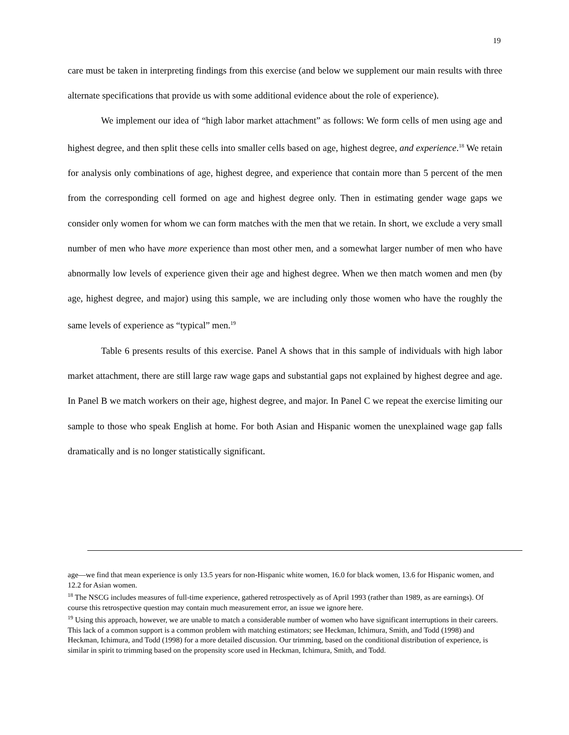19
care must be taken in interpreting findings from this exercise (and below we supplement our main results with three alternate specifications that provide us with some additional evidence about the role of experience).
We implement our idea of “high labor market attachment” as follows: We form cells of men using age and highest degree, and then split these cells into smaller cells based on age, highest degree, and experience.<sup>18</sup> We retain for analysis only combinations of age, highest degree, and experience that contain more than 5 percent of the men from the corresponding cell formed on age and highest degree only. Then in estimating gender wage gaps we consider only women for whom we can form matches with the men that we retain. In short, we exclude a very small number of men who have more experience than most other men, and a somewhat larger number of men who have abnormally low levels of experience given their age and highest degree. When we then match women and men (by age, highest degree, and major) using this sample, we are including only those women who have the roughly the same levels of experience as “typical” men.<sup>19</sup>
Table 6 presents results of this exercise. Panel A shows that in this sample of individuals with high labor market attachment, there are still large raw wage gaps and substantial gaps not explained by highest degree and age. In Panel B we match workers on their age, highest degree, and major. In Panel C we repeat the exercise limiting our sample to those who speak English at home. For both Asian and Hispanic women the unexplained wage gap falls dramatically and is no longer statistically significant.
age—we find that mean experience is only 13.5 years for non-Hispanic white women, 16.0 for black women, 13.6 for Hispanic women, and 12.2 for Asian women.
<sup>18</sup> The NSCG includes measures of full-time experience, gathered retrospectively as of April 1993 (rather than 1989, as are earnings). Of course this retrospective question may contain much measurement error, an issue we ignore here.
<sup>19</sup> Using this approach, however, we are unable to match a considerable number of women who have significant interruptions in their careers. This lack of a common support is a common problem with matching estimators; see Heckman, Ichimura, Smith, and Todd (1998) and Heckman, Ichimura, and Todd (1998) for a more detailed discussion. Our trimming, based on the conditional distribution of experience, is similar in spirit to trimming based on the propensity score used in Heckman, Ichimura, Smith, and Todd.